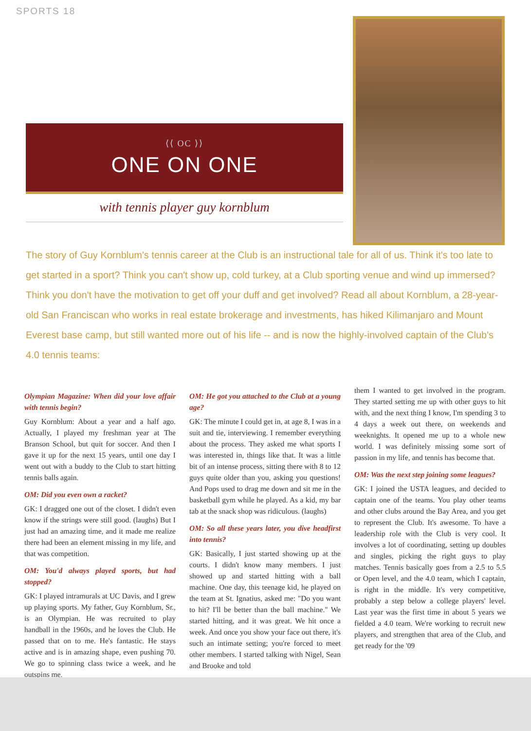SPORTS 18
⟨⟨ OC ⟩⟩
ONE ON ONE
with tennis player guy kornblum
The story of Guy Kornblum's tennis career at the Club is an instructional tale for all of us. Think it's too late to get started in a sport? Think you can't show up, cold turkey, at a Club sporting venue and wind up immersed? Think you don't have the motivation to get off your duff and get involved? Read all about Kornblum, a 28-year-old San Franciscan who works in real estate brokerage and investments, has hiked Kilimanjaro and Mount Everest base camp, but still wanted more out of his life -- and is now the highly-involved captain of the Club's 4.0 tennis teams:
Olympian Magazine: When did your love affair with tennis begin?
Guy Kornblum: About a year and a half ago. Actually, I played my freshman year at The Branson School, but quit for soccer. And then I gave it up for the next 15 years, until one day I went out with a buddy to the Club to start hitting tennis balls again.
OM: Did you even own a racket?
GK: I dragged one out of the closet. I didn't even know if the strings were still good. (laughs) But I just had an amazing time, and it made me realize there had been an element missing in my life, and that was competition.
OM: You'd always played sports, but had stopped?
GK: I played intramurals at UC Davis, and I grew up playing sports. My father, Guy Kornblum, Sr., is an Olympian. He was recruited to play handball in the 1960s, and he loves the Club. He passed that on to me. He's fantastic. He stays active and is in amazing shape, even pushing 70. We go to spinning class twice a week, and he outspins me.
OM: He got you attached to the Club at a young age?
GK: The minute I could get in, at age 8, I was in a suit and tie, interviewing. I remember everything about the process. They asked me what sports I was interested in, things like that. It was a little bit of an intense process, sitting there with 8 to 12 guys quite older than you, asking you questions! And Pops used to drag me down and sit me in the basketball gym while he played. As a kid, my bar tab at the snack shop was ridiculous. (laughs)
OM: So all these years later, you dive headfirst into tennis?
GK: Basically, I just started showing up at the courts. I didn't know many members. I just showed up and started hitting with a ball machine. One day, this teenage kid, he played on the team at St. Ignatius, asked me: "Do you want to hit? I'll be better than the ball machine." We started hitting, and it was great. We hit once a week. And once you show your face out there, it's such an intimate setting; you're forced to meet other members. I started talking with Nigel, Sean and Brooke and told
them I wanted to get involved in the program. They started setting me up with other guys to hit with, and the next thing I know, I'm spending 3 to 4 days a week out there, on weekends and weeknights. It opened me up to a whole new world. I was definitely missing some sort of passion in my life, and tennis has become that.
OM: Was the next step joining some leagues?
GK: I joined the USTA leagues, and decided to captain one of the teams. You play other teams and other clubs around the Bay Area, and you get to represent the Club. It's awesome. To have a leadership role with the Club is very cool. It involves a lot of coordinating, setting up doubles and singles, picking the right guys to play matches. Tennis basically goes from a 2.5 to 5.5 or Open level, and the 4.0 team, which I captain, is right in the middle. It's very competitive, probably a step below a college players' level. Last year was the first time in about 5 years we fielded a 4.0 team. We're working to recruit new players, and strengthen that area of the Club, and get ready for the '09